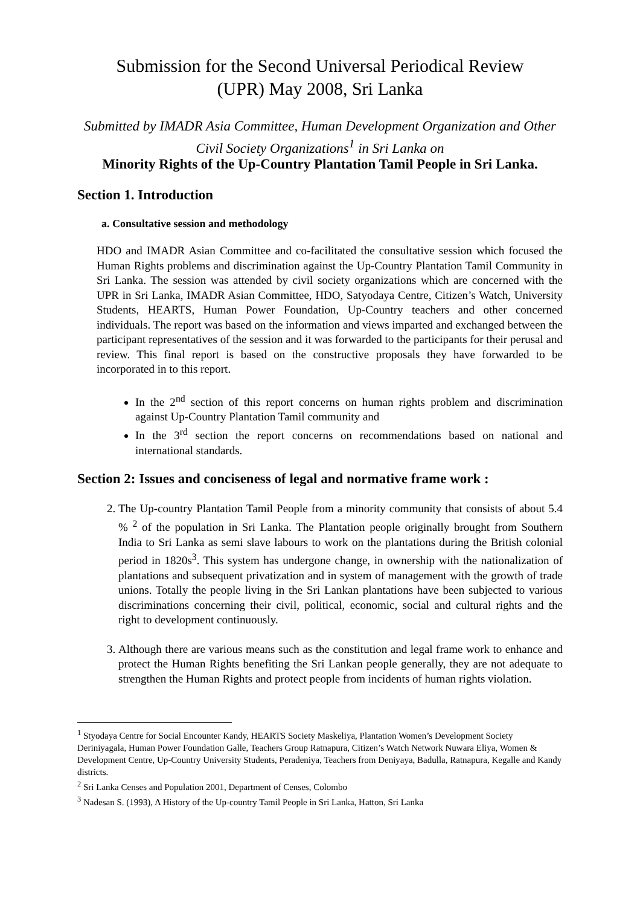Submission for the Second Universal Periodical Review
(UPR) May 2008, Sri Lanka
Submitted by IMADR Asia Committee, Human Development Organization and Other Civil Society Organizations<sup>1</sup> in Sri Lanka on
Minority Rights of the Up-Country Plantation Tamil People in Sri Lanka.
Section 1. Introduction
a. Consultative session and methodology
HDO and IMADR Asian Committee and co-facilitated the consultative session which focused the Human Rights problems and discrimination against the Up-Country Plantation Tamil Community in Sri Lanka. The session was attended by civil society organizations which are concerned with the UPR in Sri Lanka, IMADR Asian Committee, HDO, Satyodaya Centre, Citizen’s Watch, University Students, HEARTS, Human Power Foundation, Up-Country teachers and other concerned individuals. The report was based on the information and views imparted and exchanged between the participant representatives of the session and it was forwarded to the participants for their perusal and review. This final report is based on the constructive proposals they have forwarded to be incorporated in to this report.
In the 2<sup>nd</sup> section of this report concerns on human rights problem and discrimination against Up-Country Plantation Tamil community and
In the 3<sup>rd</sup> section the report concerns on recommendations based on national and international standards.
Section 2: Issues and conciseness of legal and normative frame work :
2. The Up-country Plantation Tamil People from a minority community that consists of about 5.4 % <sup>2</sup> of the population in Sri Lanka. The Plantation people originally brought from Southern India to Sri Lanka as semi slave labours to work on the plantations during the British colonial period in 1820s<sup>3</sup>. This system has undergone change, in ownership with the nationalization of plantations and subsequent privatization and in system of management with the growth of trade unions. Totally the people living in the Sri Lankan plantations have been subjected to various discriminations concerning their civil, political, economic, social and cultural rights and the right to development continuously.
3. Although there are various means such as the constitution and legal frame work to enhance and protect the Human Rights benefiting the Sri Lankan people generally, they are not adequate to strengthen the Human Rights and protect people from incidents of human rights violation.
<sup>1</sup> Styodaya Centre for Social Encounter Kandy, HEARTS Society Maskeliya, Plantation Women’s Development Society Deriniyagala, Human Power Foundation Galle, Teachers Group Ratnapura, Citizen’s Watch Network Nuwara Eliya, Women & Development Centre, Up-Country University Students, Peradeniya, Teachers from Deniyaya, Badulla, Ratnapura, Kegalle and Kandy districts.
<sup>2</sup> Sri Lanka Censes and Population 2001, Department of Censes, Colombo
<sup>3</sup> Nadesan S. (1993), A History of the Up-country Tamil People in Sri Lanka, Hatton, Sri Lanka